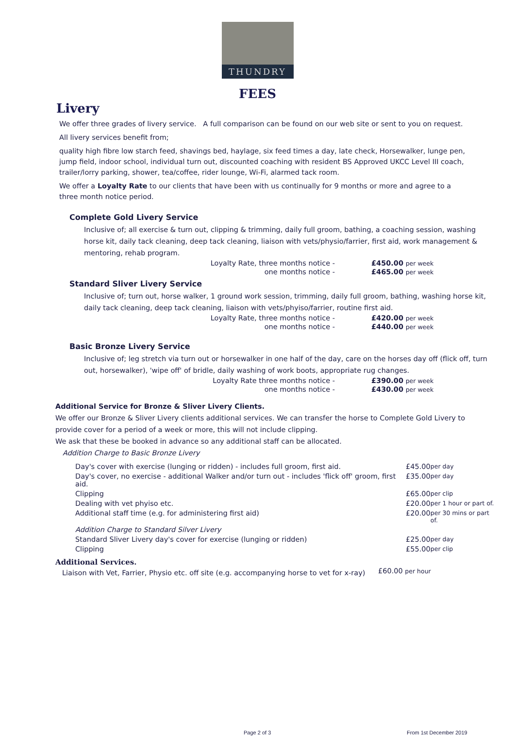THUNDRY
FEES
Livery
We offer three grades of livery service. A full comparison can be found on our web site or sent to you on request.
All livery services benefit from;
quality high fibre low starch feed, shavings bed, haylage, six feed times a day, late check, Horsewalker, lunge pen, jump field, indoor school, individual turn out, discounted coaching with resident BS Approved UKCC Level III coach, trailer/lorry parking, shower, tea/coffee, rider lounge, Wi-Fi, alarmed tack room.
We offer a Loyalty Rate to our clients that have been with us continually for 9 months or more and agree to a three month notice period.
Complete Gold Livery Service
Inclusive of; all exercise & turn out, clipping & trimming, daily full groom, bathing, a coaching session, washing horse kit, daily tack cleaning, deep tack cleaning, liaison with vets/physio/farrier, first aid, work management & mentoring, rehab program.
| Loyalty Rate, three months notice - | £450.00 per week |
| one months notice - | £465.00 per week |
Standard Sliver Livery Service
Inclusive of; turn out, horse walker, 1 ground work session, trimming, daily full groom, bathing, washing horse kit, daily tack cleaning, deep tack cleaning, liaison with vets/phyiso/farrier, routine first aid.
| Loyalty Rate, three months notice - | £420.00 per week |
| one months notice - | £440.00 per week |
Basic Bronze Livery Service
Inclusive of; leg stretch via turn out or horsewalker in one half of the day, care on the horses day off (flick off, turn out, horsewalker), 'wipe off' of bridle, daily washing of work boots, appropriate rug changes.
| Loyalty Rate three months notice - | £390.00 per week |
| one months notice - | £430.00 per week |
Additional Service for Bronze & Sliver Livery Clients.
We offer our Bronze & Sliver Livery clients additional services. We can transfer the horse to Complete Gold Livery to provide cover for a period of a week or more, this will not include clipping.
We ask that these be booked in advance so any additional staff can be allocated.
Addition Charge to Basic Bronze Livery
| Day's cover with exercise (lunging or ridden) - includes full groom, first aid. | £45.00 | per day |
| Day's cover, no exercise - additional Walker and/or turn out - includes 'flick off' groom, first aid. | £35.00 | per day |
| Clipping | £65.00 | per clip |
| Dealing with vet phyiso etc. | £20.00 | per 1 hour or part of. |
| Additional staff time (e.g. for administering first aid) | £20.00 | per 30 mins or part of. |
| Addition Charge to Standard Silver Livery | | |
| Standard Sliver Livery day's cover for exercise (lunging or ridden) | £25.00 | per day |
| Clipping | £55.00 | per clip |
Additional Services.
| Liaison with Vet, Farrier, Physio etc. off site (e.g. accompanying horse to vet for x-ray) | £60.00 per hour |
Page 2 of 3 From 1st December 2019